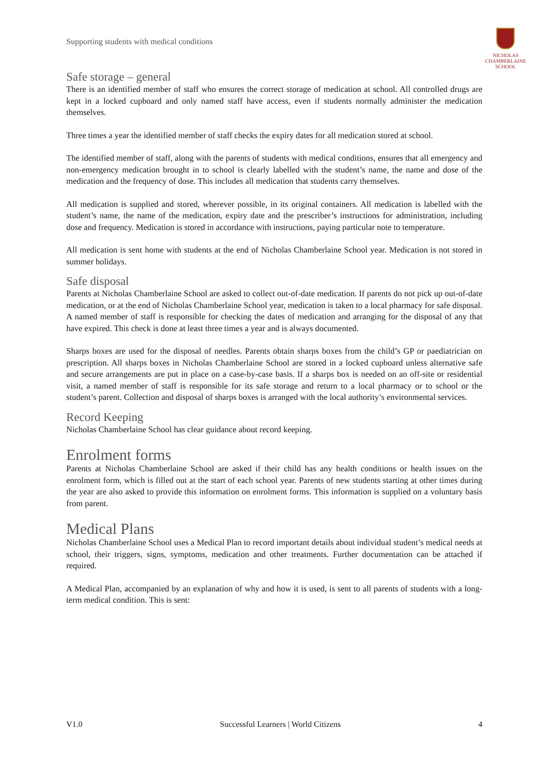Supporting students with medical conditions
NICHOLAS
CHAMBERLAINE
SCHOOL
Safe storage – general
There is an identified member of staff who ensures the correct storage of medication at school. All controlled drugs are kept in a locked cupboard and only named staff have access, even if students normally administer the medication themselves.
Three times a year the identified member of staff checks the expiry dates for all medication stored at school.
The identified member of staff, along with the parents of students with medical conditions, ensures that all emergency and non-emergency medication brought in to school is clearly labelled with the student’s name, the name and dose of the medication and the frequency of dose. This includes all medication that students carry themselves.
All medication is supplied and stored, wherever possible, in its original containers. All medication is labelled with the student’s name, the name of the medication, expiry date and the prescriber’s instructions for administration, including dose and frequency. Medication is stored in accordance with instructions, paying particular note to temperature.
All medication is sent home with students at the end of Nicholas Chamberlaine School year. Medication is not stored in summer holidays.
Safe disposal
Parents at Nicholas Chamberlaine School are asked to collect out-of-date medication. If parents do not pick up out-of-date medication, or at the end of Nicholas Chamberlaine School year, medication is taken to a local pharmacy for safe disposal. A named member of staff is responsible for checking the dates of medication and arranging for the disposal of any that have expired. This check is done at least three times a year and is always documented.
Sharps boxes are used for the disposal of needles. Parents obtain sharps boxes from the child’s GP or paediatrician on prescription. All sharps boxes in Nicholas Chamberlaine School are stored in a locked cupboard unless alternative safe and secure arrangements are put in place on a case-by-case basis. If a sharps box is needed on an off-site or residential visit, a named member of staff is responsible for its safe storage and return to a local pharmacy or to school or the student’s parent. Collection and disposal of sharps boxes is arranged with the local authority’s environmental services.
Record Keeping
Nicholas Chamberlaine School has clear guidance about record keeping.
Enrolment forms
Parents at Nicholas Chamberlaine School are asked if their child has any health conditions or health issues on the enrolment form, which is filled out at the start of each school year. Parents of new students starting at other times during the year are also asked to provide this information on enrolment forms. This information is supplied on a voluntary basis from parent.
Medical Plans
Nicholas Chamberlaine School uses a Medical Plan to record important details about individual student’s medical needs at school, their triggers, signs, symptoms, medication and other treatments. Further documentation can be attached if required.
A Medical Plan, accompanied by an explanation of why and how it is used, is sent to all parents of students with a long-term medical condition. This is sent:
V1.0 Successful Learners | World Citizens 4